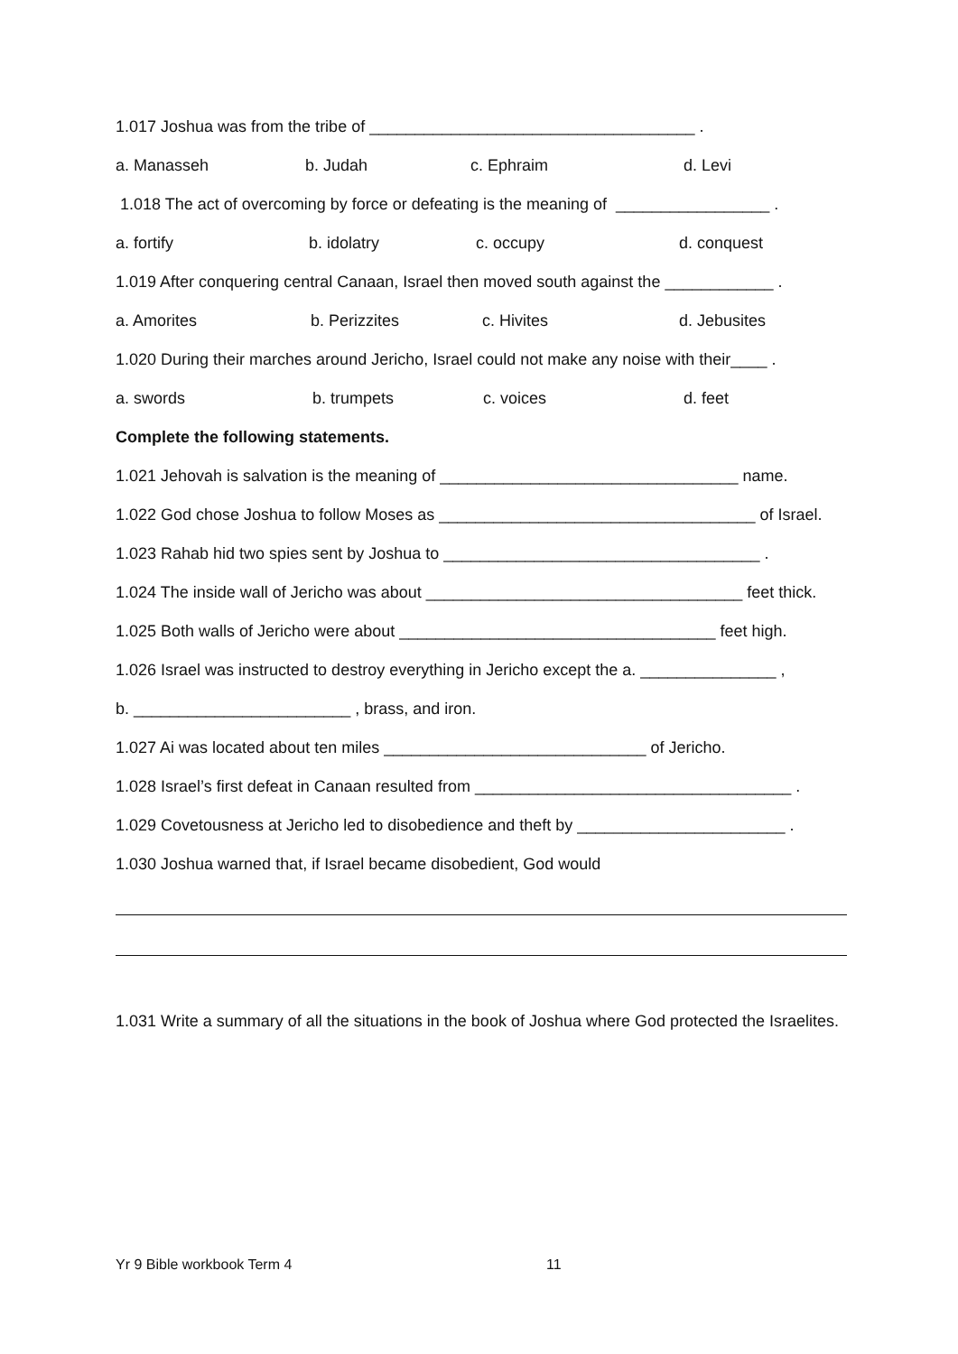1.017 Joshua was from the tribe of ____________________________________ .
a. Manasseh b. Judah c. Ephraim d. Levi
1.018 The act of overcoming by force or defeating is the meaning of _________________ .
a. fortify b. idolatry c. occupy d. conquest
1.019 After conquering central Canaan, Israel then moved south against the ____________ .
a. Amorites b. Perizzites c. Hivites d. Jebusites
1.020 During their marches around Jericho, Israel could not make any noise with their____ .
a. swords b. trumpets c. voices d. feet
Complete the following statements.
1.021 Jehovah is salvation is the meaning of _________________________________ name.
1.022 God chose Joshua to follow Moses as ___________________________________ of Israel.
1.023 Rahab hid two spies sent by Joshua to ___________________________________ .
1.024 The inside wall of Jericho was about ___________________________________ feet thick.
1.025 Both walls of Jericho were about ___________________________________ feet high.
1.026 Israel was instructed to destroy everything in Jericho except the a. _______________ ,
b. ________________________ , brass, and iron.
1.027 Ai was located about ten miles _____________________________ of Jericho.
1.028 Israel’s first defeat in Canaan resulted from ___________________________________ .
1.029 Covetousness at Jericho led to disobedience and theft by _______________________ .
1.030 Joshua warned that, if Israel became disobedient, God would
1.031 Write a summary of all the situations in the book of Joshua where God protected the Israelites.
Yr 9 Bible workbook Term 4 11